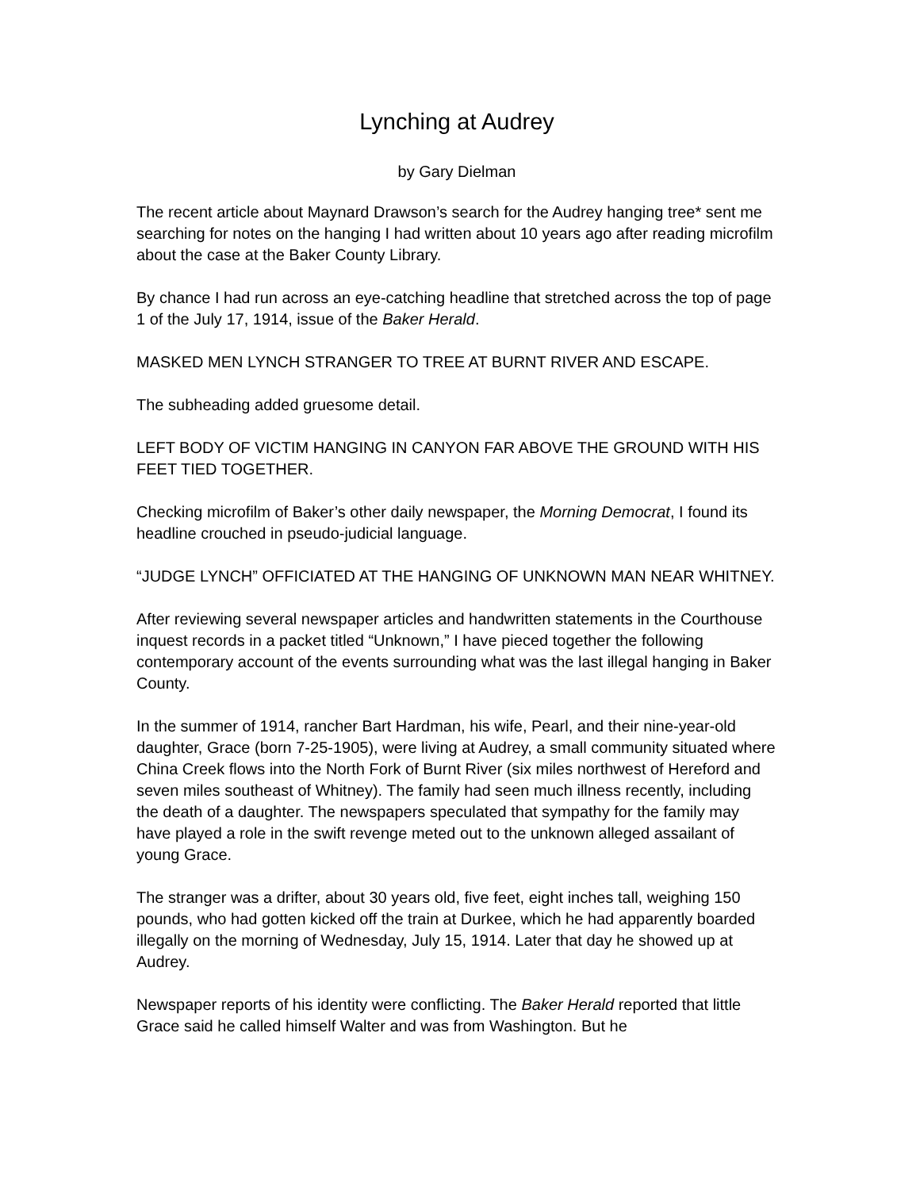Lynching at Audrey
by Gary Dielman
The recent article about Maynard Drawson’s search for the Audrey hanging tree* sent me searching for notes on the hanging I had written about 10 years ago after reading microfilm about the case at the Baker County Library.
By chance I had run across an eye-catching headline that stretched across the top of page 1 of the July 17, 1914, issue of the Baker Herald.
MASKED MEN LYNCH STRANGER TO TREE AT BURNT RIVER AND ESCAPE.
The subheading added gruesome detail.
LEFT BODY OF VICTIM HANGING IN CANYON FAR ABOVE THE GROUND WITH HIS FEET TIED TOGETHER.
Checking microfilm of Baker’s other daily newspaper, the Morning Democrat, I found its headline crouched in pseudo-judicial language.
“JUDGE LYNCH” OFFICIATED AT THE HANGING OF UNKNOWN MAN NEAR WHITNEY.
After reviewing several newspaper articles and handwritten statements in the Courthouse inquest records in a packet titled “Unknown,” I have pieced together the following contemporary account of the events surrounding what was the last illegal hanging in Baker County.
In the summer of 1914, rancher Bart Hardman, his wife, Pearl, and their nine-year-old daughter, Grace (born 7-25-1905), were living at Audrey, a small community situated where China Creek flows into the North Fork of Burnt River (six miles northwest of Hereford and seven miles southeast of Whitney). The family had seen much illness recently, including the death of a daughter. The newspapers speculated that sympathy for the family may have played a role in the swift revenge meted out to the unknown alleged assailant of young Grace.
The stranger was a drifter, about 30 years old, five feet, eight inches tall, weighing 150 pounds, who had gotten kicked off the train at Durkee, which he had apparently boarded illegally on the morning of Wednesday, July 15, 1914. Later that day he showed up at Audrey.
Newspaper reports of his identity were conflicting. The Baker Herald reported that little Grace said he called himself Walter and was from Washington. But he